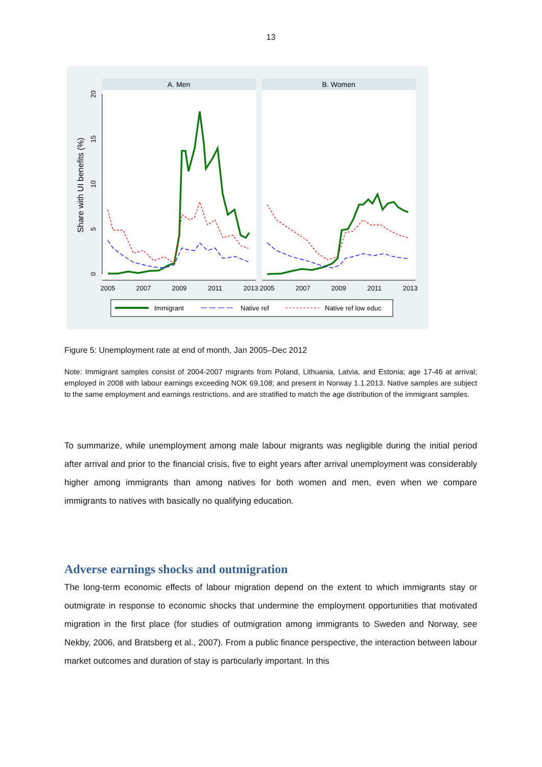13
A. Men
B. Women
2005
2007
2009
2011
2013
2005
2007
2009
2011
2013
0
5
10
15
20
Share with UI benefits (%)
Immigrant
Native ref
Native ref low educ
Figure 5: Unemployment rate at end of month, Jan 2005–Dec 2012
Note: Immigrant samples consist of 2004-2007 migrants from Poland, Lithuania, Latvia, and Estonia; age 17-46 at arrival; employed in 2008 with labour earnings exceeding NOK 69,108; and present in Norway 1.1.2013. Native samples are subject to the same employment and earnings restrictions, and are stratified to match the age distribution of the immigrant samples.
To summarize, while unemployment among male labour migrants was negligible during the initial period after arrival and prior to the financial crisis, five to eight years after arrival unemployment was considerably higher among immigrants than among natives for both women and men, even when we compare immigrants to natives with basically no qualifying education.
Adverse earnings shocks and outmigration
The long-term economic effects of labour migration depend on the extent to which immigrants stay or outmigrate in response to economic shocks that undermine the employment opportunities that motivated migration in the first place (for studies of outmigration among immigrants to Sweden and Norway, see Nekby, 2006, and Bratsberg et al., 2007). From a public finance perspective, the interaction between labour market outcomes and duration of stay is particularly important. In this